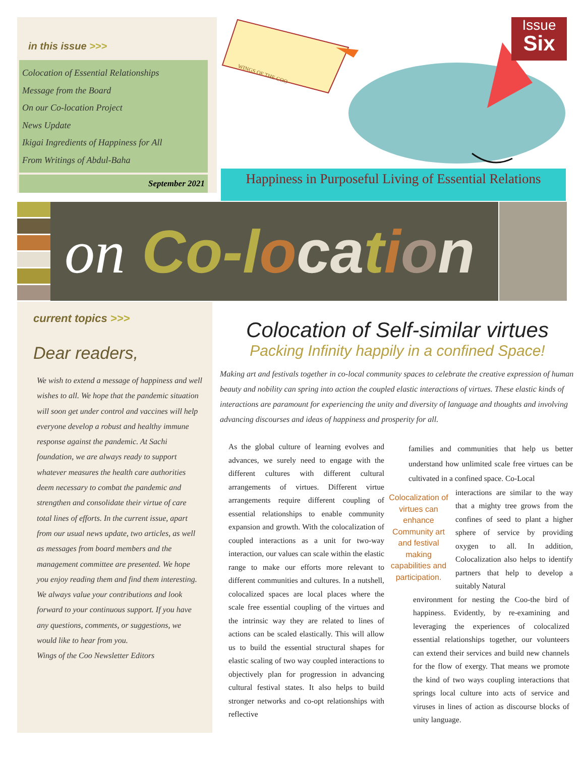in this issue >>>
Colocation of Essential Relationships
Message from the Board
On our Co-location Project
News Update
Ikigai Ingredients of Happiness for All
From Writings of Abdul-Baha
September 2021
WINGS OF THE COO
Issue
Six
Happiness in Purposeful Living of Essential Relations
on Co-l oca tion
current topics >>>
Dear readers,
We wish to extend a message of happiness and well wishes to all. We hope that the pandemic situation will soon get under control and vaccines will help everyone develop a robust and healthy immune response against the pandemic. At Sachi foundation, we are always ready to support whatever measures the health care authorities deem necessary to combat the pandemic and strengthen and consolidate their virtue of care total lines of efforts. In the current issue, apart from our usual news update, two articles, as well as messages from board members and the management committee are presented. We hope you enjoy reading them and find them interesting. We always value your contributions and look forward to your continuous support. If you have any questions, comments, or suggestions, we would like to hear from you.
Wings of the Coo Newsletter Editors
Colocation of Self-similar virtues
Packing Infinity happily in a confined Space!
Making art and festivals together in co-local community spaces to celebrate the creative expression of human beauty and nobility can spring into action the coupled elastic interactions of virtues. These elastic kinds of interactions are paramount for experiencing the unity and diversity of language and thoughts and involving advancing discourses and ideas of happiness and prosperity for all.
As the global culture of learning evolves and advances, we surely need to engage with the different cultures with different cultural arrangements of virtues. Different virtue arrangements require different coupling of essential relationships to enable community expansion and growth. With the colocalization of coupled interactions as a unit for two-way interaction, our values can scale within the elastic range to make our efforts more relevant to different communities and cultures. In a nutshell, colocalized spaces are local places where the scale free essential coupling of the virtues and the intrinsic way they are related to lines of actions can be scaled elastically. This will allow us to build the essential structural shapes for elastic scaling of two way coupled interactions to objectively plan for progression in advancing cultural festival states. It also helps to build stronger networks and co-opt relationships with reflective
Colocalization of virtues can enhance Community art and festival making capabilities and participation.
families and communities that help us better understand how unlimited scale free virtues can be cultivated in a confined space. Co-Local
interactions are similar to the way that a mighty tree grows from the confines of seed to plant a higher sphere of service by providing oxygen to all. In addition, Colocalization also helps to identify partners that help to develop a suitably Natural
environment for nesting the Coo-the bird of happiness. Evidently, by re-examining and leveraging the experiences of colocalized essential relationships together, our volunteers can extend their services and build new channels for the flow of exergy. That means we promote the kind of two ways coupling interactions that springs local culture into acts of service and viruses in lines of action as discourse blocks of unity language.